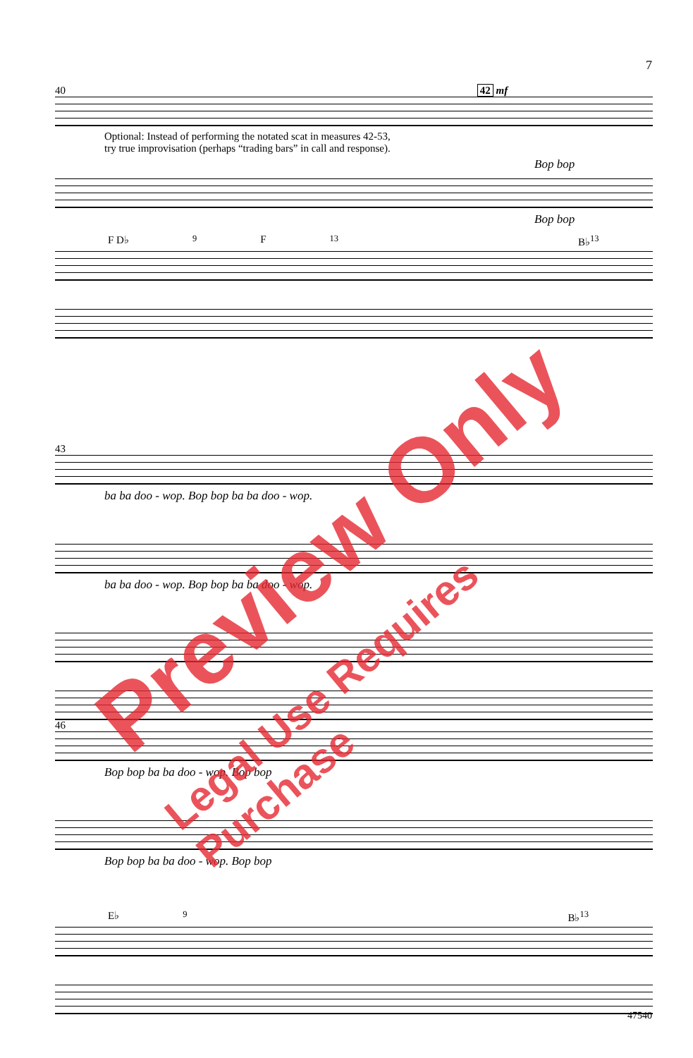7
40 42 mf
Optional: Instead of performing the notated scat in measures 42-53,
try true improvisation (perhaps “trading bars” in call and response).
Bop bop
Bop bop
F D♭<sup>9</sup> F<sup>13</sup> B♭<sup>13</sup>
43
ba ba doo - wop. Bop bop ba ba doo - wop.
ba ba doo - wop. Bop bop ba ba doo - wop.
46
Bop bop ba ba doo - wop. Bop bop
Bop bop ba ba doo - wop. Bop bop
E♭<sup>9</sup> B♭<sup>13</sup>
47540
Preview Only
Legal Use Requires Purchase